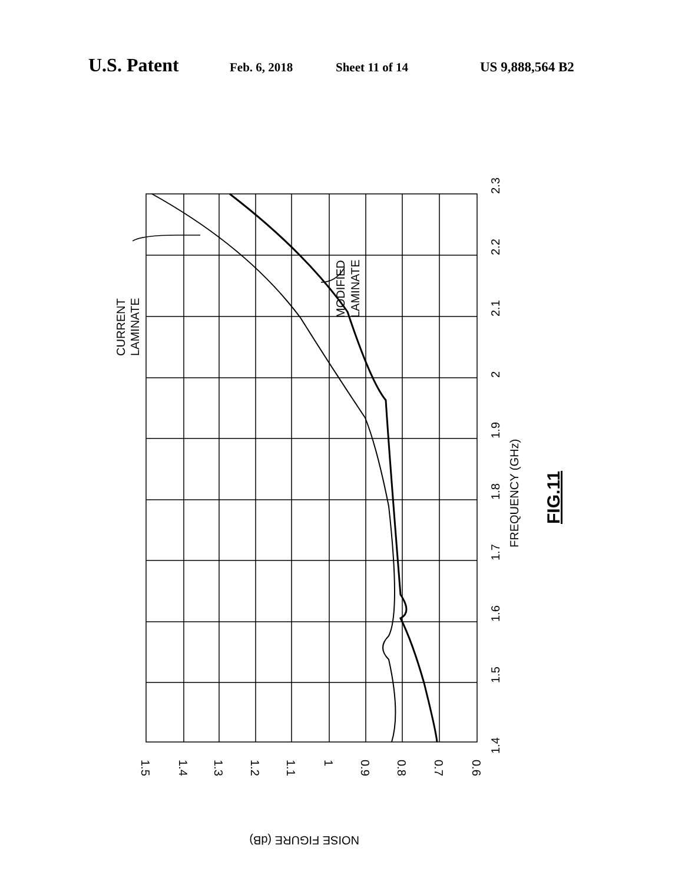U.S. Patent Feb. 6, 2018 Sheet 11 of 14 US 9,888,564 B2
CURRENT
LAMINATE
MODIFIED
LAMINATE
1.4
1.5
1.6
1.7
1.8
1.9
2
2.1
2.2
2.3
FREQUENCY (GHz)
1.5
1.4
1.3
1.2
1.1
1
0.9
0.8
0.7
0.6
NOISE FIGURE (dB)
FIG.11